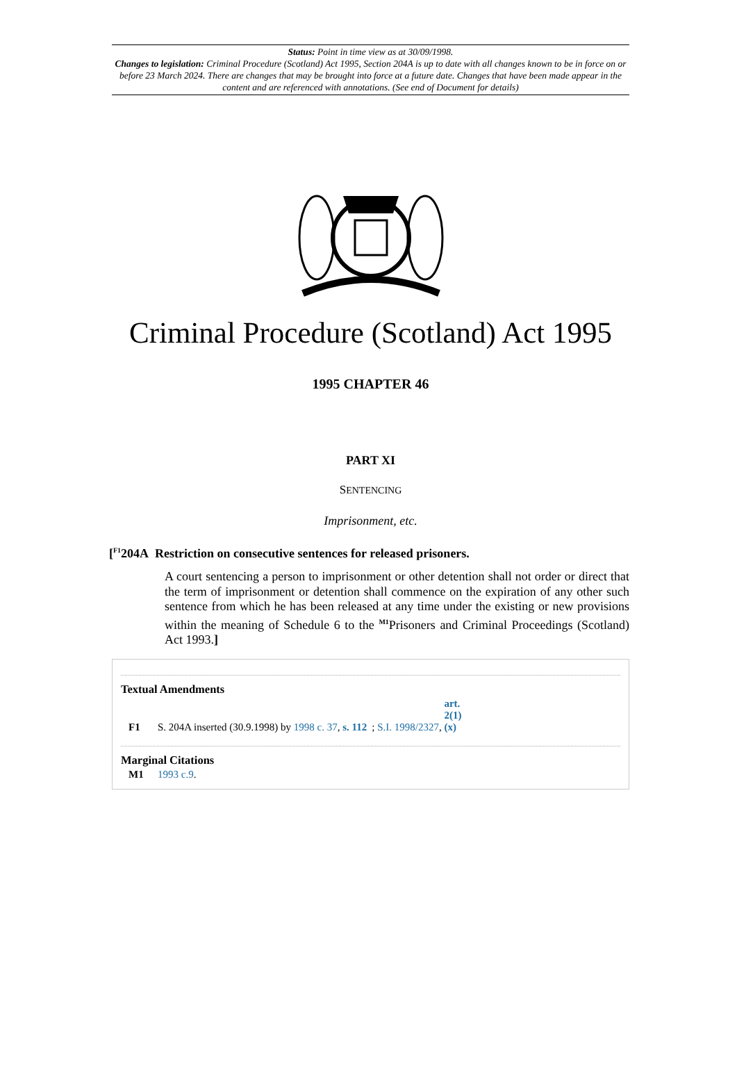Status: Point in time view as at 30/09/1998.
Changes to legislation: Criminal Procedure (Scotland) Act 1995, Section 204A is up to date with all changes known to be in force on or before 23 March 2024. There are changes that may be brought into force at a future date. Changes that have been made appear in the content and are referenced with annotations. (See end of Document for details)
Criminal Procedure (Scotland) Act 1995
1995 CHAPTER 46
PART XI
SENTENCING
Imprisonment, etc.
[<sup>F1</sup>204A Restriction on consecutive sentences for released prisoners.
A court sentencing a person to imprisonment or other detention shall not order or direct that the term of imprisonment or detention shall commence on the expiration of any other such sentence from which he has been released at any time under the existing or new provisions within the meaning of Schedule 6 to the <sup>M1</sup>Prisoners and Criminal Proceedings (Scotland) Act 1993.]
Textual Amendments
F1 S. 204A inserted (30.9.1998) by 1998 c. 37, s. 112; S.I. 1998/2327, art. 2(1)(x)
Marginal Citations
M1 1993 c.9.